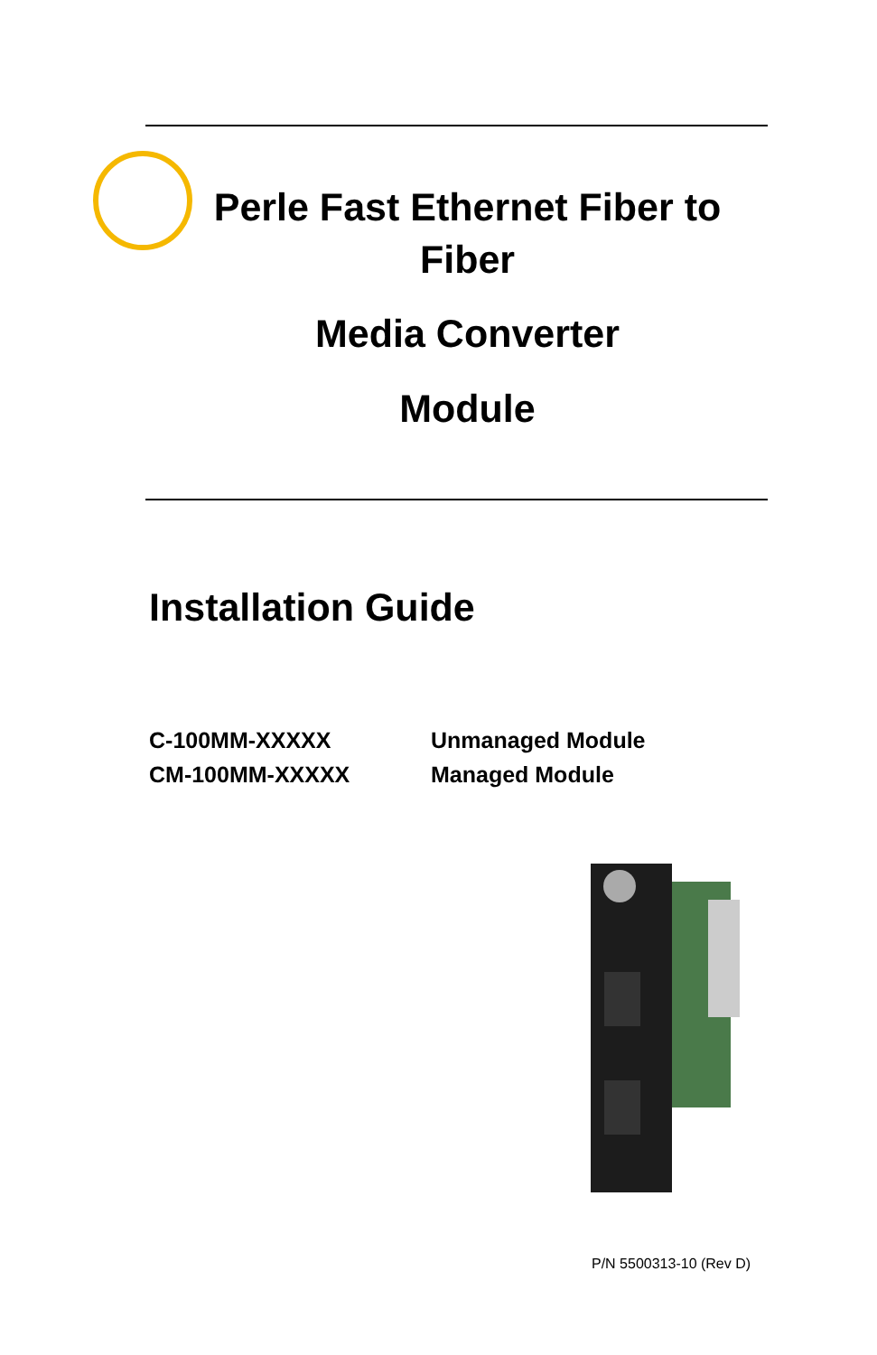Perle Fast Ethernet Fiber to
Fiber
Media Converter
Module
Installation Guide
C-100MM-XXXXX Unmanaged Module
CM-100MM-XXXXX Managed Module
P/N 5500313-10 (Rev D)